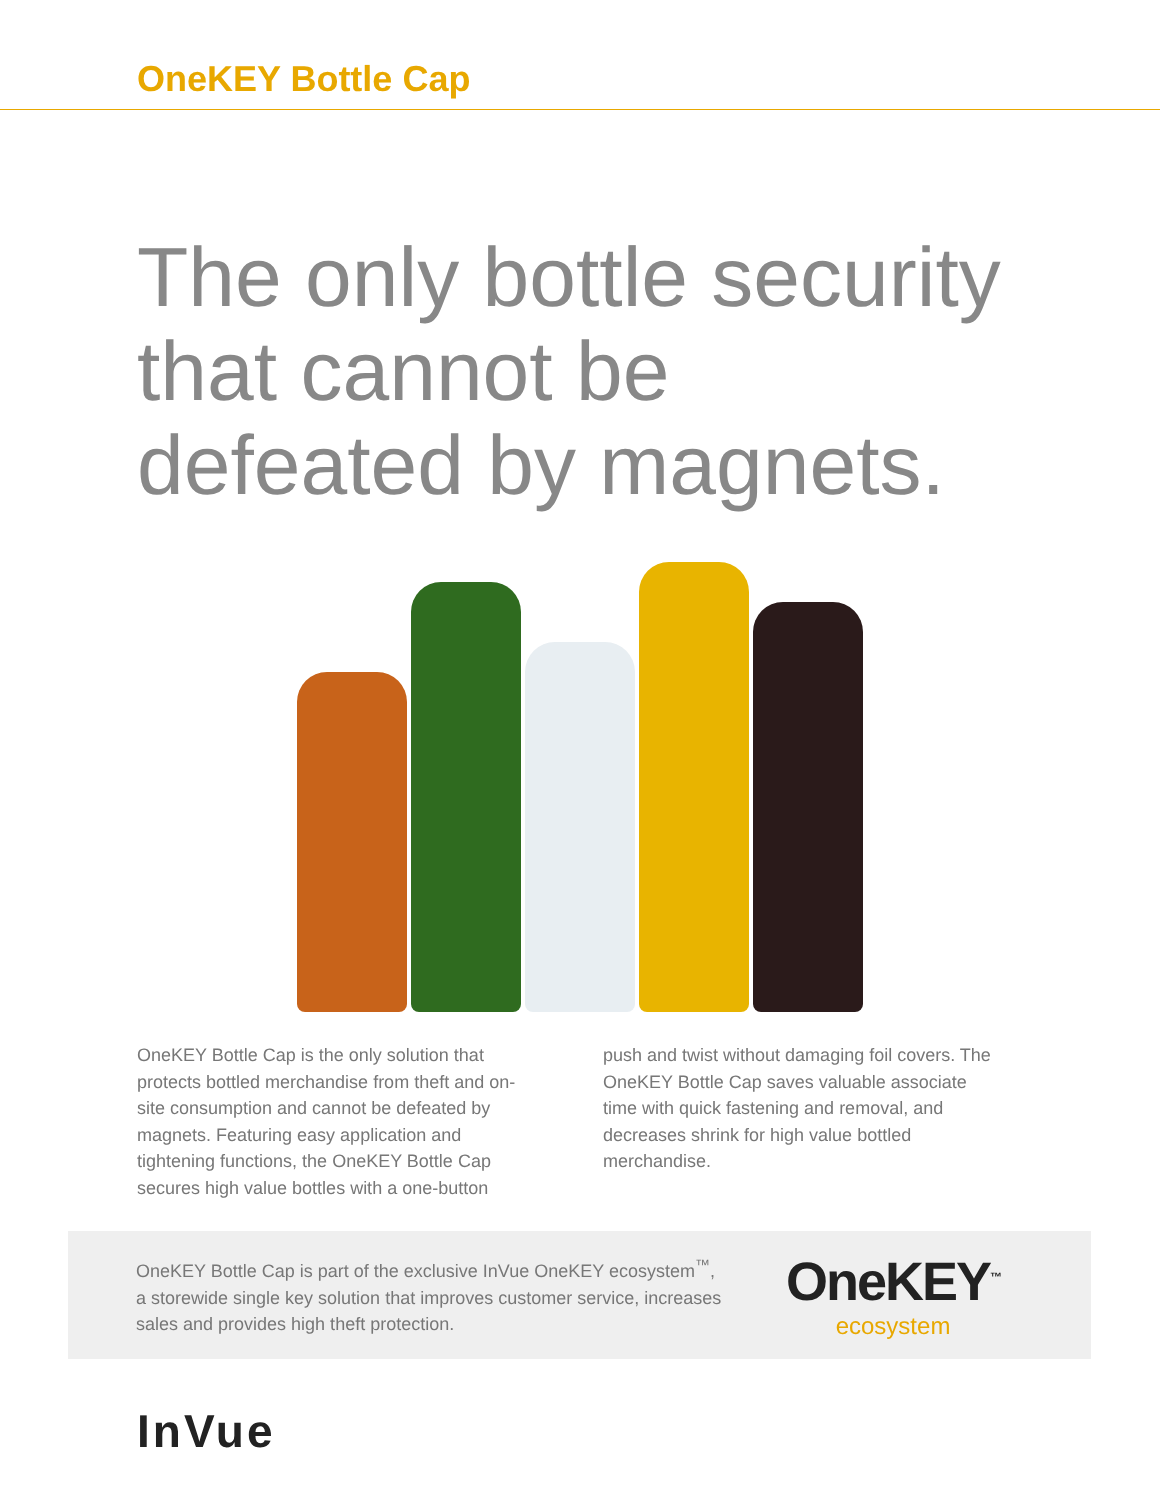OneKEY Bottle Cap
The only bottle security
that cannot be
defeated by magnets.
OneKEY Bottle Cap is the only solution that protects bottled merchandise from theft and on-site consumption and cannot be defeated by magnets. Featuring easy application and tightening functions, the OneKEY Bottle Cap secures high value bottles with a one-button
push and twist without damaging foil covers. The OneKEY Bottle Cap saves valuable associate time with quick fastening and removal, and decreases shrink for high value bottled merchandise.
OneKEY Bottle Cap is part of the exclusive InVue OneKEY ecosystem<sup>™</sup>, a storewide single key solution that improves customer service, increases sales and provides high theft protection.
OneKEY<sup>™</sup>
ecosystem
InVue